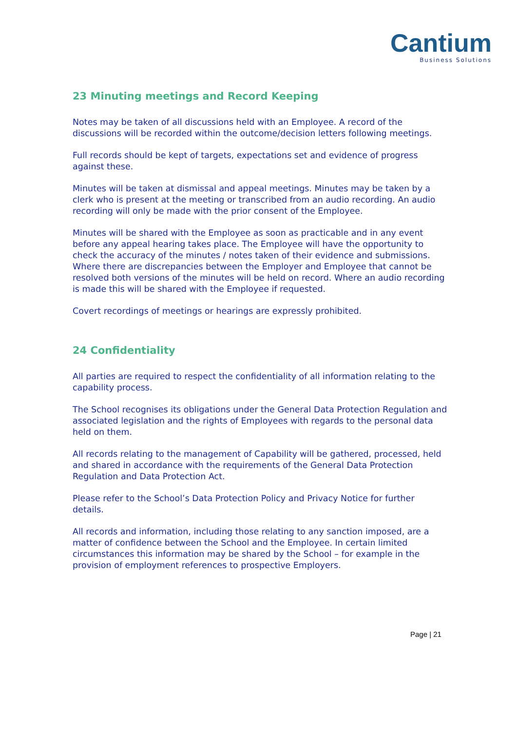Cantium
Business Solutions
23 Minuting meetings and Record Keeping
Notes may be taken of all discussions held with an Employee. A record of the discussions will be recorded within the outcome/decision letters following meetings.
Full records should be kept of targets, expectations set and evidence of progress against these.
Minutes will be taken at dismissal and appeal meetings. Minutes may be taken by a clerk who is present at the meeting or transcribed from an audio recording. An audio recording will only be made with the prior consent of the Employee.
Minutes will be shared with the Employee as soon as practicable and in any event before any appeal hearing takes place. The Employee will have the opportunity to check the accuracy of the minutes / notes taken of their evidence and submissions. Where there are discrepancies between the Employer and Employee that cannot be resolved both versions of the minutes will be held on record. Where an audio recording is made this will be shared with the Employee if requested.
Covert recordings of meetings or hearings are expressly prohibited.
24 Confidentiality
All parties are required to respect the confidentiality of all information relating to the capability process.
The School recognises its obligations under the General Data Protection Regulation and associated legislation and the rights of Employees with regards to the personal data held on them.
All records relating to the management of Capability will be gathered, processed, held and shared in accordance with the requirements of the General Data Protection Regulation and Data Protection Act.
Please refer to the School’s Data Protection Policy and Privacy Notice for further details.
All records and information, including those relating to any sanction imposed, are a matter of confidence between the School and the Employee. In certain limited circumstances this information may be shared by the School – for example in the provision of employment references to prospective Employers.
Page | 21